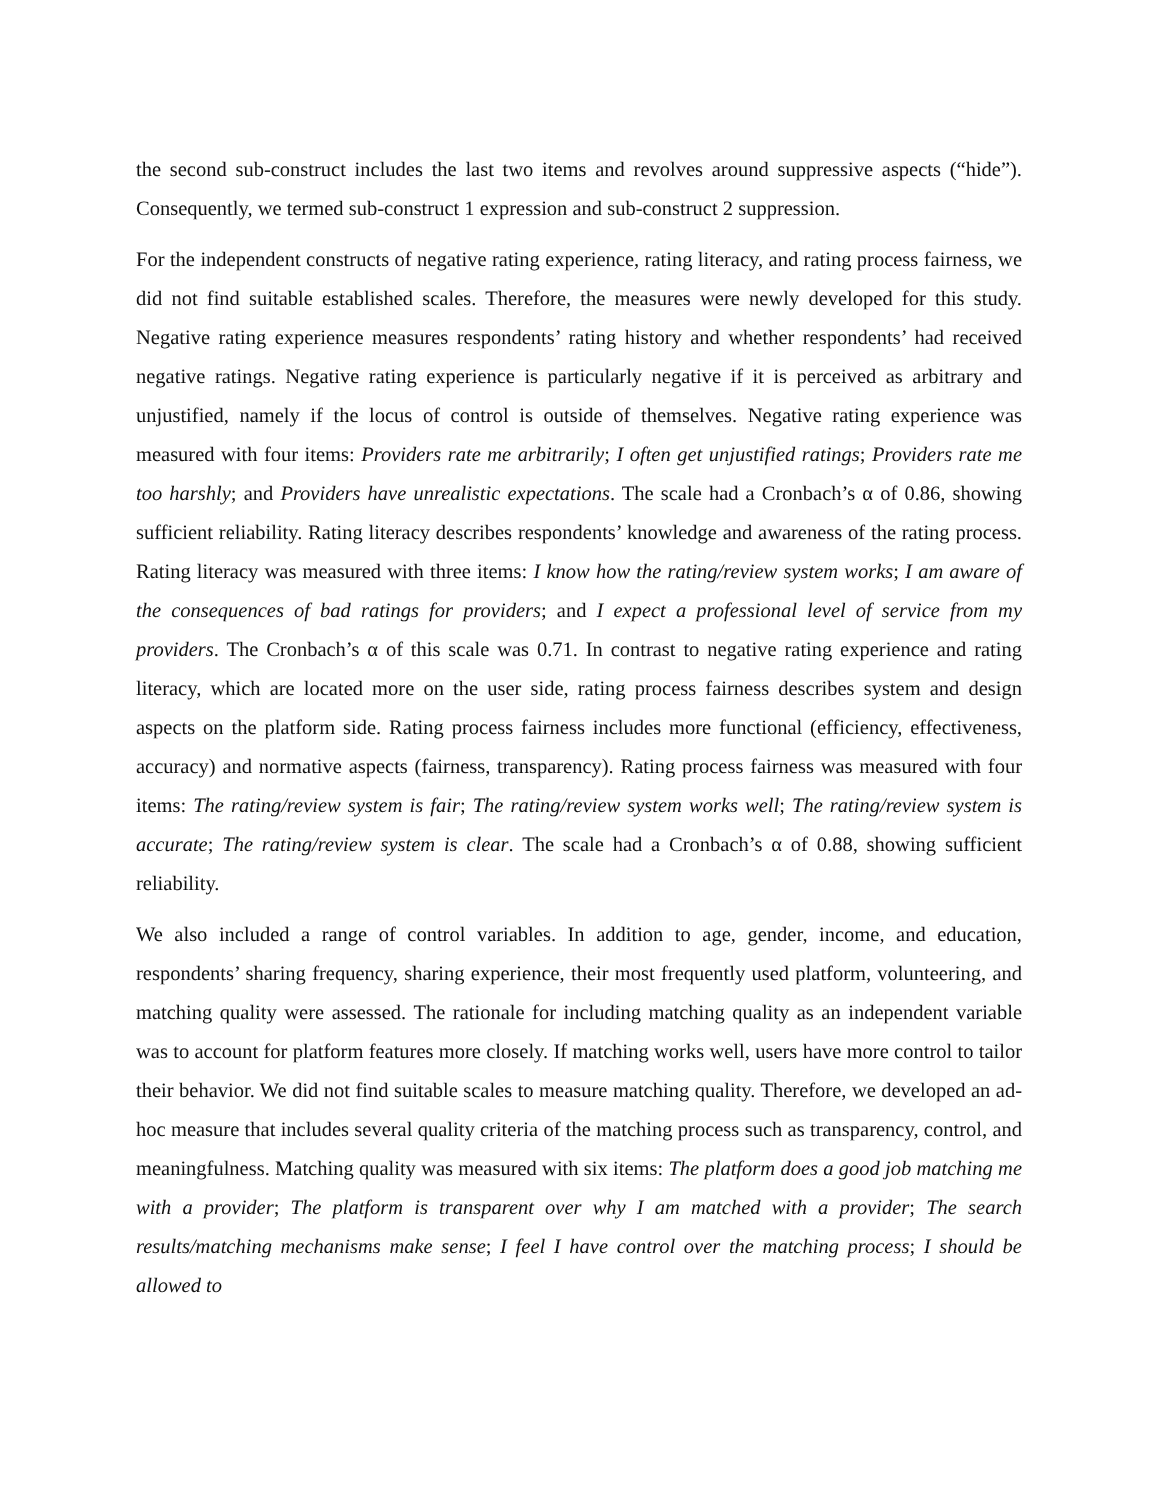the second sub-construct includes the last two items and revolves around suppressive aspects (“hide”). Consequently, we termed sub-construct 1 expression and sub-construct 2 suppression.
For the independent constructs of negative rating experience, rating literacy, and rating process fairness, we did not find suitable established scales. Therefore, the measures were newly developed for this study. Negative rating experience measures respondents’ rating history and whether respondents’ had received negative ratings. Negative rating experience is particularly negative if it is perceived as arbitrary and unjustified, namely if the locus of control is outside of themselves. Negative rating experience was measured with four items: Providers rate me arbitrarily; I often get unjustified ratings; Providers rate me too harshly; and Providers have unrealistic expectations. The scale had a Cronbach’s α of 0.86, showing sufficient reliability. Rating literacy describes respondents’ knowledge and awareness of the rating process. Rating literacy was measured with three items: I know how the rating/review system works; I am aware of the consequences of bad ratings for providers; and I expect a professional level of service from my providers. The Cronbach’s α of this scale was 0.71. In contrast to negative rating experience and rating literacy, which are located more on the user side, rating process fairness describes system and design aspects on the platform side. Rating process fairness includes more functional (efficiency, effectiveness, accuracy) and normative aspects (fairness, transparency). Rating process fairness was measured with four items: The rating/review system is fair; The rating/review system works well; The rating/review system is accurate; The rating/review system is clear. The scale had a Cronbach’s α of 0.88, showing sufficient reliability.
We also included a range of control variables. In addition to age, gender, income, and education, respondents’ sharing frequency, sharing experience, their most frequently used platform, volunteering, and matching quality were assessed. The rationale for including matching quality as an independent variable was to account for platform features more closely. If matching works well, users have more control to tailor their behavior. We did not find suitable scales to measure matching quality. Therefore, we developed an ad-hoc measure that includes several quality criteria of the matching process such as transparency, control, and meaningfulness. Matching quality was measured with six items: The platform does a good job matching me with a provider; The platform is transparent over why I am matched with a provider; The search results/matching mechanisms make sense; I feel I have control over the matching process; I should be allowed to